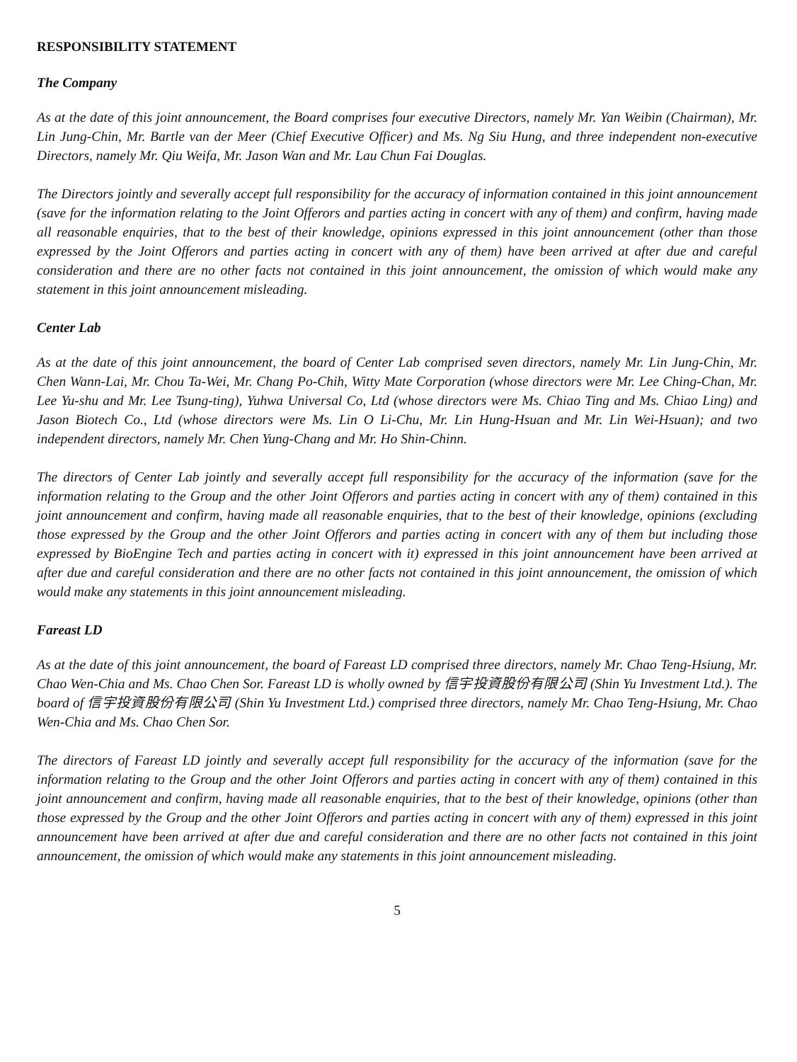RESPONSIBILITY STATEMENT
The Company
As at the date of this joint announcement, the Board comprises four executive Directors, namely Mr. Yan Weibin (Chairman), Mr. Lin Jung-Chin, Mr. Bartle van der Meer (Chief Executive Officer) and Ms. Ng Siu Hung, and three independent non-executive Directors, namely Mr. Qiu Weifa, Mr. Jason Wan and Mr. Lau Chun Fai Douglas.
The Directors jointly and severally accept full responsibility for the accuracy of information contained in this joint announcement (save for the information relating to the Joint Offerors and parties acting in concert with any of them) and confirm, having made all reasonable enquiries, that to the best of their knowledge, opinions expressed in this joint announcement (other than those expressed by the Joint Offerors and parties acting in concert with any of them) have been arrived at after due and careful consideration and there are no other facts not contained in this joint announcement, the omission of which would make any statement in this joint announcement misleading.
Center Lab
As at the date of this joint announcement, the board of Center Lab comprised seven directors, namely Mr. Lin Jung-Chin, Mr. Chen Wann-Lai, Mr. Chou Ta-Wei, Mr. Chang Po-Chih, Witty Mate Corporation (whose directors were Mr. Lee Ching-Chan, Mr. Lee Yu-shu and Mr. Lee Tsung-ting), Yuhwa Universal Co, Ltd (whose directors were Ms. Chiao Ting and Ms. Chiao Ling) and Jason Biotech Co., Ltd (whose directors were Ms. Lin O Li-Chu, Mr. Lin Hung-Hsuan and Mr. Lin Wei-Hsuan); and two independent directors, namely Mr. Chen Yung-Chang and Mr. Ho Shin-Chinn.
The directors of Center Lab jointly and severally accept full responsibility for the accuracy of the information (save for the information relating to the Group and the other Joint Offerors and parties acting in concert with any of them) contained in this joint announcement and confirm, having made all reasonable enquiries, that to the best of their knowledge, opinions (excluding those expressed by the Group and the other Joint Offerors and parties acting in concert with any of them but including those expressed by BioEngine Tech and parties acting in concert with it) expressed in this joint announcement have been arrived at after due and careful consideration and there are no other facts not contained in this joint announcement, the omission of which would make any statements in this joint announcement misleading.
Fareast LD
As at the date of this joint announcement, the board of Fareast LD comprised three directors, namely Mr. Chao Teng-Hsiung, Mr. Chao Wen-Chia and Ms. Chao Chen Sor. Fareast LD is wholly owned by 信宇投資股份有限公司 (Shin Yu Investment Ltd.). The board of 信宇投資股份有限公司 (Shin Yu Investment Ltd.) comprised three directors, namely Mr. Chao Teng-Hsiung, Mr. Chao Wen-Chia and Ms. Chao Chen Sor.
The directors of Fareast LD jointly and severally accept full responsibility for the accuracy of the information (save for the information relating to the Group and the other Joint Offerors and parties acting in concert with any of them) contained in this joint announcement and confirm, having made all reasonable enquiries, that to the best of their knowledge, opinions (other than those expressed by the Group and the other Joint Offerors and parties acting in concert with any of them) expressed in this joint announcement have been arrived at after due and careful consideration and there are no other facts not contained in this joint announcement, the omission of which would make any statements in this joint announcement misleading.
5